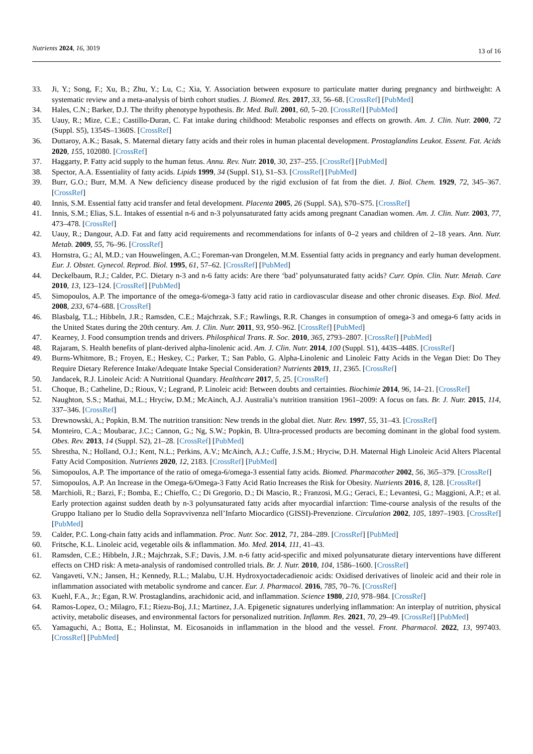Nutrients 2024, 16, 3019
13 of 16
33. Ji, Y.; Song, F.; Xu, B.; Zhu, Y.; Lu, C.; Xia, Y. Association between exposure to particulate matter during pregnancy and birthweight: A systematic review and a meta-analysis of birth cohort studies. J. Biomed. Res. 2017, 33, 56–68. [CrossRef] [PubMed]
34. Hales, C.N.; Barker, D.J. The thrifty phenotype hypothesis. Br. Med. Bull. 2001, 60, 5–20. [CrossRef] [PubMed]
35. Uauy, R.; Mize, C.E.; Castillo-Duran, C. Fat intake during childhood: Metabolic responses and effects on growth. Am. J. Clin. Nutr. 2000, 72 (Suppl. S5), 1354S–1360S. [CrossRef]
36. Duttaroy, A.K.; Basak, S. Maternal dietary fatty acids and their roles in human placental development. Prostaglandins Leukot. Essent. Fat. Acids 2020, 155, 102080. [CrossRef]
37. Haggarty, P. Fatty acid supply to the human fetus. Annu. Rev. Nutr. 2010, 30, 237–255. [CrossRef] [PubMed]
38. Spector, A.A. Essentiality of fatty acids. Lipids 1999, 34 (Suppl. S1), S1–S3. [CrossRef] [PubMed]
39. Burr, G.O.; Burr, M.M. A New deficiency disease produced by the rigid exclusion of fat from the diet. J. Biol. Chem. 1929, 72, 345–367. [CrossRef]
40. Innis, S.M. Essential fatty acid transfer and fetal development. Placenta 2005, 26 (Suppl. SA), S70–S75. [CrossRef]
41. Innis, S.M.; Elias, S.L. Intakes of essential n-6 and n-3 polyunsaturated fatty acids among pregnant Canadian women. Am. J. Clin. Nutr. 2003, 77, 473–478. [CrossRef]
42. Uauy, R.; Dangour, A.D. Fat and fatty acid requirements and recommendations for infants of 0–2 years and children of 2–18 years. Ann. Nutr. Metab. 2009, 55, 76–96. [CrossRef]
43. Hornstra, G.; Al, M.D.; van Houwelingen, A.C.; Foreman-van Drongelen, M.M. Essential fatty acids in pregnancy and early human development. Eur. J. Obstet. Gynecol. Reprod. Biol. 1995, 61, 57–62. [CrossRef] [PubMed]
44. Deckelbaum, R.J.; Calder, P.C. Dietary n-3 and n-6 fatty acids: Are there ‘bad’ polyunsaturated fatty acids? Curr. Opin. Clin. Nutr. Metab. Care 2010, 13, 123–124. [CrossRef] [PubMed]
45. Simopoulos, A.P. The importance of the omega-6/omega-3 fatty acid ratio in cardiovascular disease and other chronic diseases. Exp. Biol. Med. 2008, 233, 674–688. [CrossRef]
46. Blasbalg, T.L.; Hibbeln, J.R.; Ramsden, C.E.; Majchrzak, S.F.; Rawlings, R.R. Changes in consumption of omega-3 and omega-6 fatty acids in the United States during the 20th century. Am. J. Clin. Nutr. 2011, 93, 950–962. [CrossRef] [PubMed]
47. Kearney, J. Food consumption trends and drivers. Philosphical Trans. R. Soc. 2010, 365, 2793–2807. [CrossRef] [PubMed]
48. Rajaram, S. Health benefits of plant-derived alpha-linolenic acid. Am. J. Clin. Nutr. 2014, 100 (Suppl. S1), 443S–448S. [CrossRef]
49. Burns-Whitmore, B.; Froyen, E.; Heskey, C.; Parker, T.; San Pablo, G. Alpha-Linolenic and Linoleic Fatty Acids in the Vegan Diet: Do They Require Dietary Reference Intake/Adequate Intake Special Consideration? Nutrients 2019, 11, 2365. [CrossRef]
50. Jandacek, R.J. Linoleic Acid: A Nutritional Quandary. Healthcare 2017, 5, 25. [CrossRef]
51. Choque, B.; Catheline, D.; Rioux, V.; Legrand, P. Linoleic acid: Between doubts and certainties. Biochimie 2014, 96, 14–21. [CrossRef]
52. Naughton, S.S.; Mathai, M.L.; Hryciw, D.M.; McAinch, A.J. Australia’s nutrition transition 1961–2009: A focus on fats. Br. J. Nutr. 2015, 114, 337–346. [CrossRef]
53. Drewnowski, A.; Popkin, B.M. The nutrition transition: New trends in the global diet. Nutr. Rev. 1997, 55, 31–43. [CrossRef]
54. Monteiro, C.A.; Moubarac, J.C.; Cannon, G.; Ng, S.W.; Popkin, B. Ultra-processed products are becoming dominant in the global food system. Obes. Rev. 2013, 14 (Suppl. S2), 21–28. [CrossRef] [PubMed]
55. Shrestha, N.; Holland, O.J.; Kent, N.L.; Perkins, A.V.; McAinch, A.J.; Cuffe, J.S.M.; Hryciw, D.H. Maternal High Linoleic Acid Alters Placental Fatty Acid Composition. Nutrients 2020, 12, 2183. [CrossRef] [PubMed]
56. Simopoulos, A.P. The importance of the ratio of omega-6/omega-3 essential fatty acids. Biomed. Pharmacother 2002, 56, 365–379. [CrossRef]
57. Simopoulos, A.P. An Increase in the Omega-6/Omega-3 Fatty Acid Ratio Increases the Risk for Obesity. Nutrients 2016, 8, 128. [CrossRef]
58. Marchioli, R.; Barzi, F.; Bomba, E.; Chieffo, C.; Di Gregorio, D.; Di Mascio, R.; Franzosi, M.G.; Geraci, E.; Levantesi, G.; Maggioni, A.P.; et al. Early protection against sudden death by n-3 polyunsaturated fatty acids after myocardial infarction: Time-course analysis of the results of the Gruppo Italiano per lo Studio della Sopravvivenza nell’Infarto Miocardico (GISSI)-Prevenzione. Circulation 2002, 105, 1897–1903. [CrossRef] [PubMed]
59. Calder, P.C. Long-chain fatty acids and inflammation. Proc. Nutr. Soc. 2012, 71, 284–289. [CrossRef] [PubMed]
60. Fritsche, K.L. Linoleic acid, vegetable oils & inflammation. Mo. Med. 2014, 111, 41–43.
61. Ramsden, C.E.; Hibbeln, J.R.; Majchrzak, S.F.; Davis, J.M. n-6 fatty acid-specific and mixed polyunsaturate dietary interventions have different effects on CHD risk: A meta-analysis of randomised controlled trials. Br. J. Nutr. 2010, 104, 1586–1600. [CrossRef]
62. Vangaveti, V.N.; Jansen, H.; Kennedy, R.L.; Malabu, U.H. Hydroxyoctadecadienoic acids: Oxidised derivatives of linoleic acid and their role in inflammation associated with metabolic syndrome and cancer. Eur. J. Pharmacol. 2016, 785, 70–76. [CrossRef]
63. Kuehl, F.A., Jr.; Egan, R.W. Prostaglandins, arachidonic acid, and inflammation. Science 1980, 210, 978–984. [CrossRef]
64. Ramos-Lopez, O.; Milagro, F.I.; Riezu-Boj, J.I.; Martinez, J.A. Epigenetic signatures underlying inflammation: An interplay of nutrition, physical activity, metabolic diseases, and environmental factors for personalized nutrition. Inflamm. Res. 2021, 70, 29–49. [CrossRef] [PubMed]
65. Yamaguchi, A.; Botta, E.; Holinstat, M. Eicosanoids in inflammation in the blood and the vessel. Front. Pharmacol. 2022, 13, 997403. [CrossRef] [PubMed]